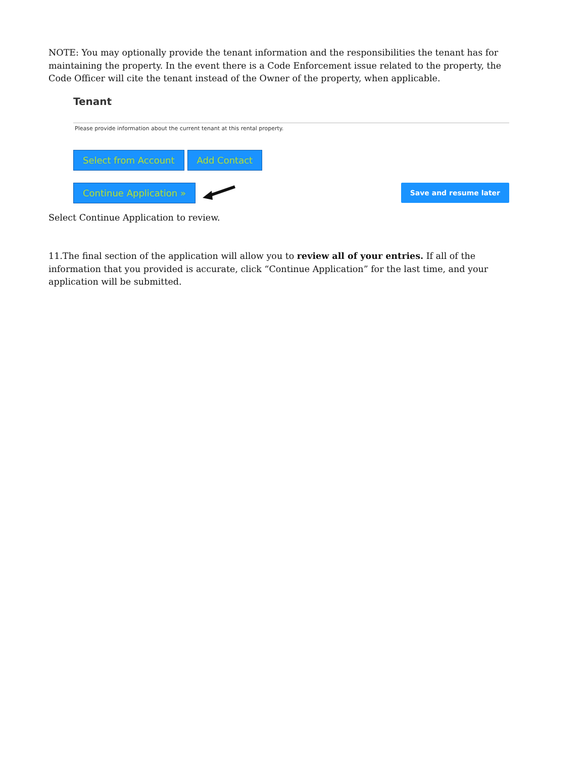NOTE: You may optionally provide the tenant information and the responsibilities the tenant has for maintaining the property. In the event there is a Code Enforcement issue related to the property, the Code Officer will cite the tenant instead of the Owner of the property, when applicable.
Tenant
Please provide information about the current tenant at this rental property.
Select from Account Add Contact
Continue Application » Save and resume later
Select Continue Application to review.
11.The final section of the application will allow you to review all of your entries. If all of the information that you provided is accurate, click “Continue Application” for the last time, and your application will be submitted.